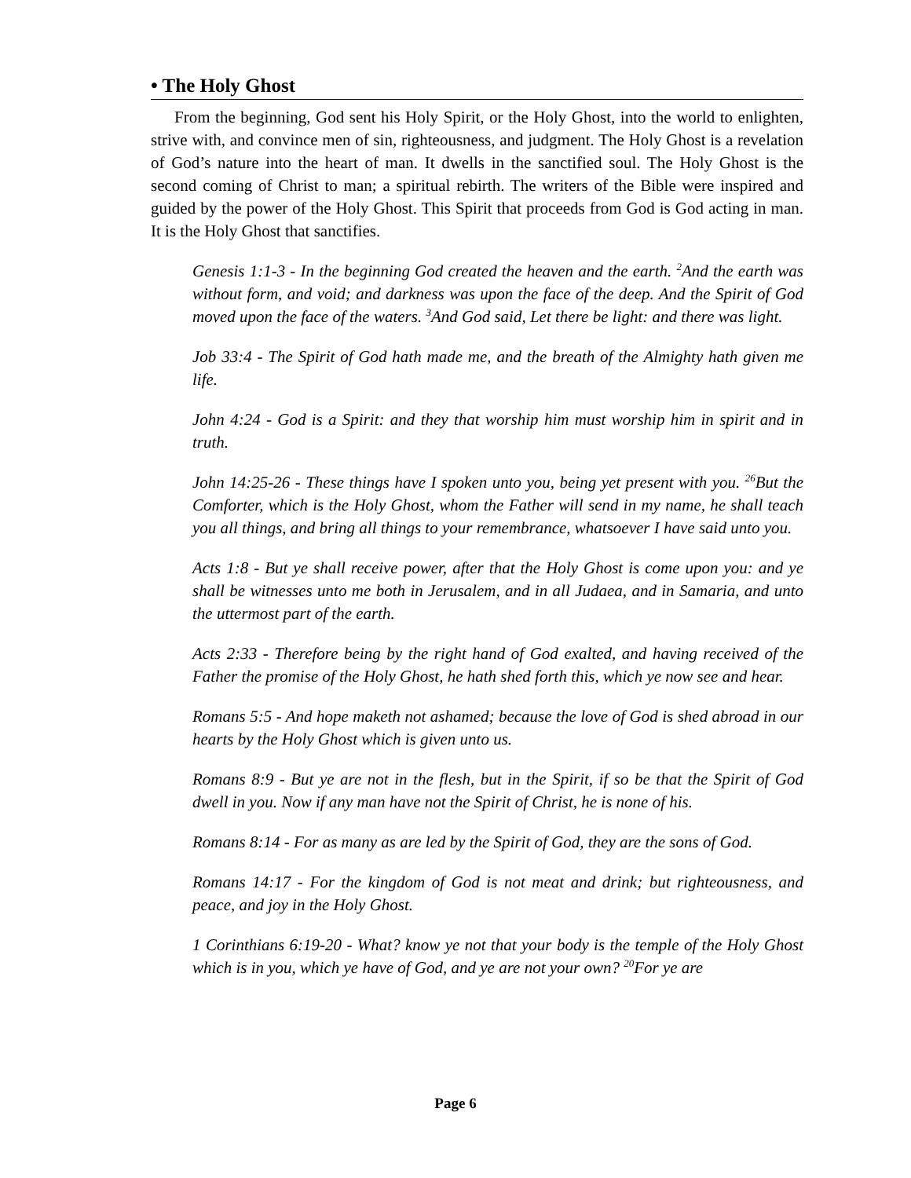• The Holy Ghost
From the beginning, God sent his Holy Spirit, or the Holy Ghost, into the world to enlighten, strive with, and convince men of sin, righteousness, and judgment. The Holy Ghost is a revelation of God’s nature into the heart of man. It dwells in the sanctified soul. The Holy Ghost is the second coming of Christ to man; a spiritual rebirth. The writers of the Bible were inspired and guided by the power of the Holy Ghost. This Spirit that proceeds from God is God acting in man. It is the Holy Ghost that sanctifies.
Genesis 1:1-3 - In the beginning God created the heaven and the earth. <sup>2</sup>And the earth was without form, and void; and darkness was upon the face of the deep. And the Spirit of God moved upon the face of the waters. <sup>3</sup>And God said, Let there be light: and there was light.
Job 33:4 - The Spirit of God hath made me, and the breath of the Almighty hath given me life.
John 4:24 - God is a Spirit: and they that worship him must worship him in spirit and in truth.
John 14:25-26 - These things have I spoken unto you, being yet present with you. <sup>26</sup>But the Comforter, which is the Holy Ghost, whom the Father will send in my name, he shall teach you all things, and bring all things to your remembrance, whatsoever I have said unto you.
Acts 1:8 - But ye shall receive power, after that the Holy Ghost is come upon you: and ye shall be witnesses unto me both in Jerusalem, and in all Judaea, and in Samaria, and unto the uttermost part of the earth.
Acts 2:33 - Therefore being by the right hand of God exalted, and having received of the Father the promise of the Holy Ghost, he hath shed forth this, which ye now see and hear.
Romans 5:5 - And hope maketh not ashamed; because the love of God is shed abroad in our hearts by the Holy Ghost which is given unto us.
Romans 8:9 - But ye are not in the flesh, but in the Spirit, if so be that the Spirit of God dwell in you. Now if any man have not the Spirit of Christ, he is none of his.
Romans 8:14 - For as many as are led by the Spirit of God, they are the sons of God.
Romans 14:17 - For the kingdom of God is not meat and drink; but righteousness, and peace, and joy in the Holy Ghost.
1 Corinthians 6:19-20 - What? know ye not that your body is the temple of the Holy Ghost which is in you, which ye have of God, and ye are not your own? <sup>20</sup>For ye are
Page 6